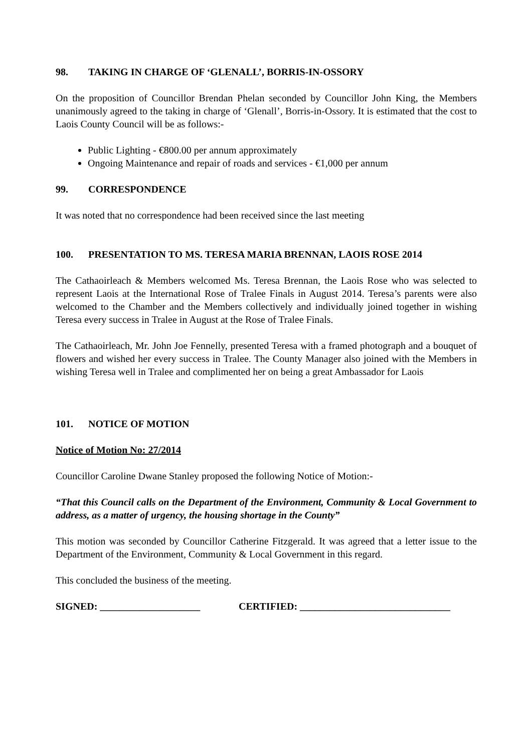98. TAKING IN CHARGE OF ‘GLENALL’, BORRIS-IN-OSSORY
On the proposition of Councillor Brendan Phelan seconded by Councillor John King, the Members unanimously agreed to the taking in charge of ‘Glenall’, Borris-in-Ossory. It is estimated that the cost to Laois County Council will be as follows:-
Public Lighting - €800.00 per annum approximately
Ongoing Maintenance and repair of roads and services - €1,000 per annum
99. CORRESPONDENCE
It was noted that no correspondence had been received since the last meeting
100. PRESENTATION TO MS. TERESA MARIA BRENNAN, LAOIS ROSE 2014
The Cathaoirleach & Members welcomed Ms. Teresa Brennan, the Laois Rose who was selected to represent Laois at the International Rose of Tralee Finals in August 2014. Teresa’s parents were also welcomed to the Chamber and the Members collectively and individually joined together in wishing Teresa every success in Tralee in August at the Rose of Tralee Finals.
The Cathaoirleach, Mr. John Joe Fennelly, presented Teresa with a framed photograph and a bouquet of flowers and wished her every success in Tralee. The County Manager also joined with the Members in wishing Teresa well in Tralee and complimented her on being a great Ambassador for Laois
101. NOTICE OF MOTION
Notice of Motion No: 27/2014
Councillor Caroline Dwane Stanley proposed the following Notice of Motion:-
“That this Council calls on the Department of the Environment, Community & Local Government to address, as a matter of urgency, the housing shortage in the County”
This motion was seconded by Councillor Catherine Fitzgerald. It was agreed that a letter issue to the Department of the Environment, Community & Local Government in this regard.
This concluded the business of the meeting.
SIGNED: ____________________ CERTIFIED: ______________________________